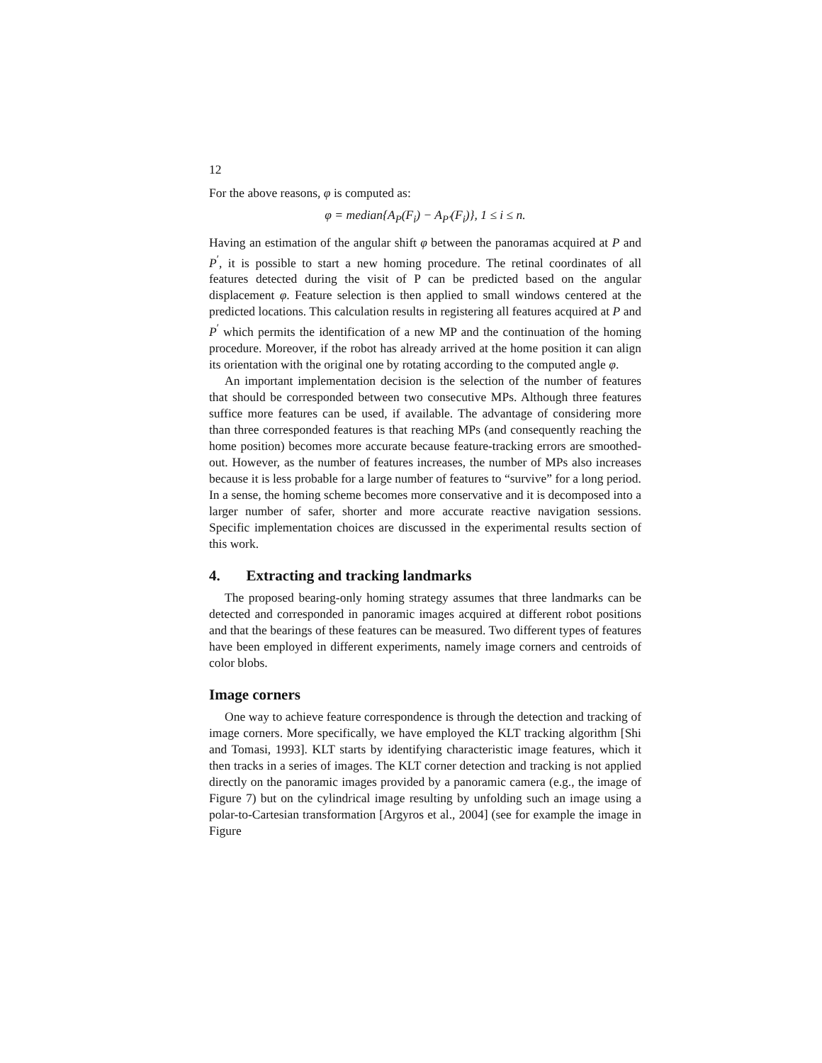12
For the above reasons, φ is computed as:
φ = median{A<sub>P</sub>(F<sub>i</sub>) − A<sub>P′</sub>(F<sub>i</sub>)}, 1 ≤ i ≤ n.
Having an estimation of the angular shift φ between the panoramas acquired at P and P<sup>′</sup>, it is possible to start a new homing procedure. The retinal coordinates of all features detected during the visit of P can be predicted based on the angular displacement φ. Feature selection is then applied to small windows centered at the predicted locations. This calculation results in registering all features acquired at P and P<sup>′</sup> which permits the identification of a new MP and the continuation of the homing procedure. Moreover, if the robot has already arrived at the home position it can align its orientation with the original one by rotating according to the computed angle φ.
An important implementation decision is the selection of the number of features that should be corresponded between two consecutive MPs. Although three features suffice more features can be used, if available. The advantage of considering more than three corresponded features is that reaching MPs (and consequently reaching the home position) becomes more accurate because feature-tracking errors are smoothed-out. However, as the number of features increases, the number of MPs also increases because it is less probable for a large number of features to “survive” for a long period. In a sense, the homing scheme becomes more conservative and it is decomposed into a larger number of safer, shorter and more accurate reactive navigation sessions. Specific implementation choices are discussed in the experimental results section of this work.
4. Extracting and tracking landmarks
The proposed bearing-only homing strategy assumes that three landmarks can be detected and corresponded in panoramic images acquired at different robot positions and that the bearings of these features can be measured. Two different types of features have been employed in different experiments, namely image corners and centroids of color blobs.
Image corners
One way to achieve feature correspondence is through the detection and tracking of image corners. More specifically, we have employed the KLT tracking algorithm [Shi and Tomasi, 1993]. KLT starts by identifying characteristic image features, which it then tracks in a series of images. The KLT corner detection and tracking is not applied directly on the panoramic images provided by a panoramic camera (e.g., the image of Figure 7) but on the cylindrical image resulting by unfolding such an image using a polar-to-Cartesian transformation [Argyros et al., 2004] (see for example the image in Figure